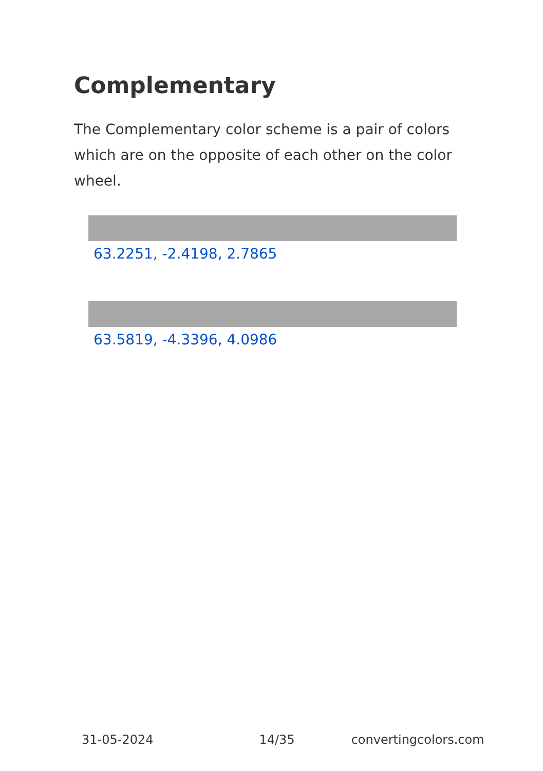Complementary
The Complementary color scheme is a pair of colors which are on the opposite of each other on the color wheel.
63.2251, -2.4198, 2.7865
63.5819, -4.3396, 4.0986
31-05-2024 14/35 convertingcolors.com